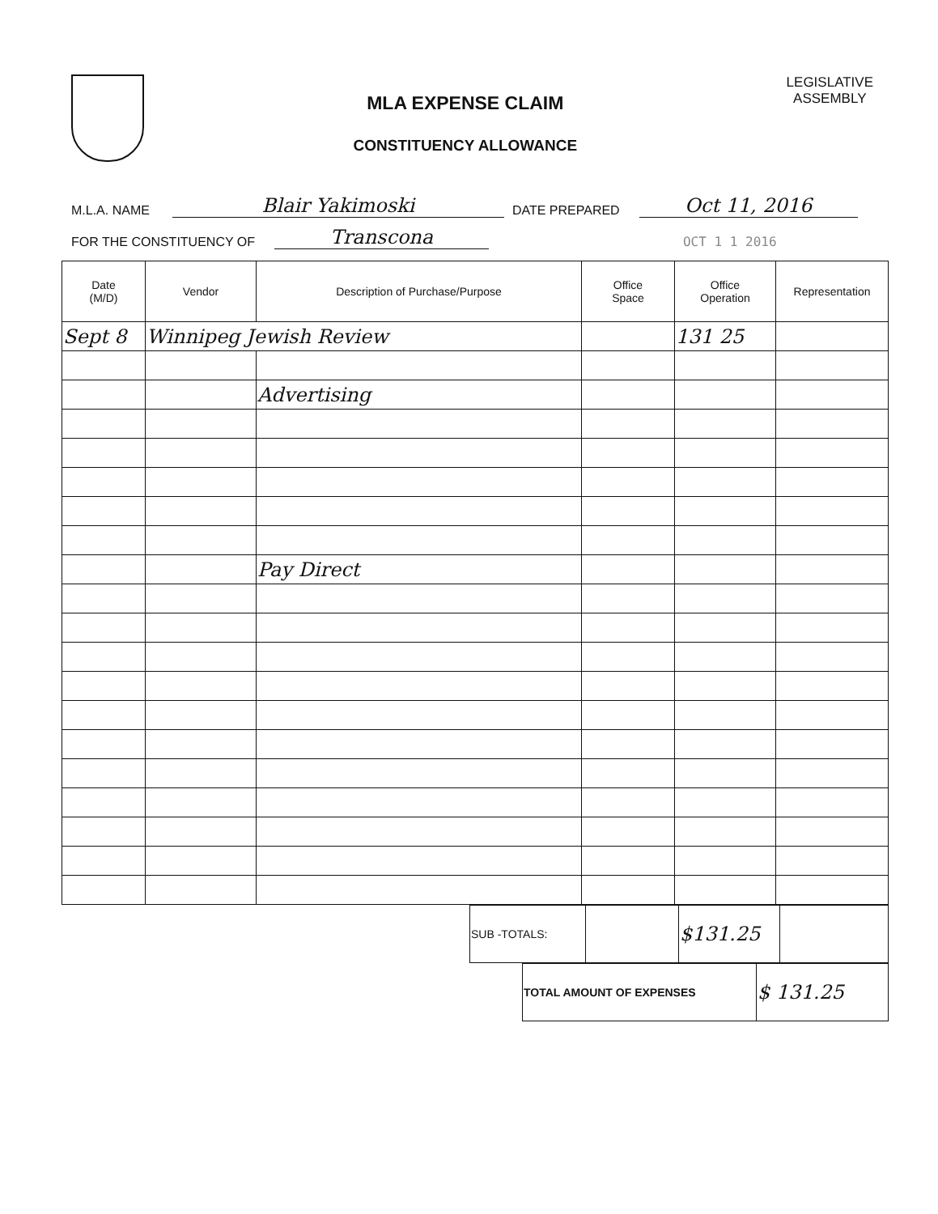MLA EXPENSE CLAIM
CONSTITUENCY ALLOWANCE
LEGISLATIVE
ASSEMBLY
M.L.A. NAME Blair Yakimoski DATE PREPARED Oct 11, 2016
FOR THE CONSTITUENCY OF Transcona OCT 1 1 2016
| Date (M/D) | Vendor | Description of Purchase/Purpose | Office Space | Office Operation | Representation |
| --- | --- | --- | --- | --- | --- |
| Sept 8 | Winnipeg Jewish Review | | | 131 25 | |
| | | Advertising | | | |
| | | Pay Direct | | | |
| SUB -TOTALS: | | $131.25 | |
| TOTAL AMOUNT OF EXPENSES | $ 131.25 |